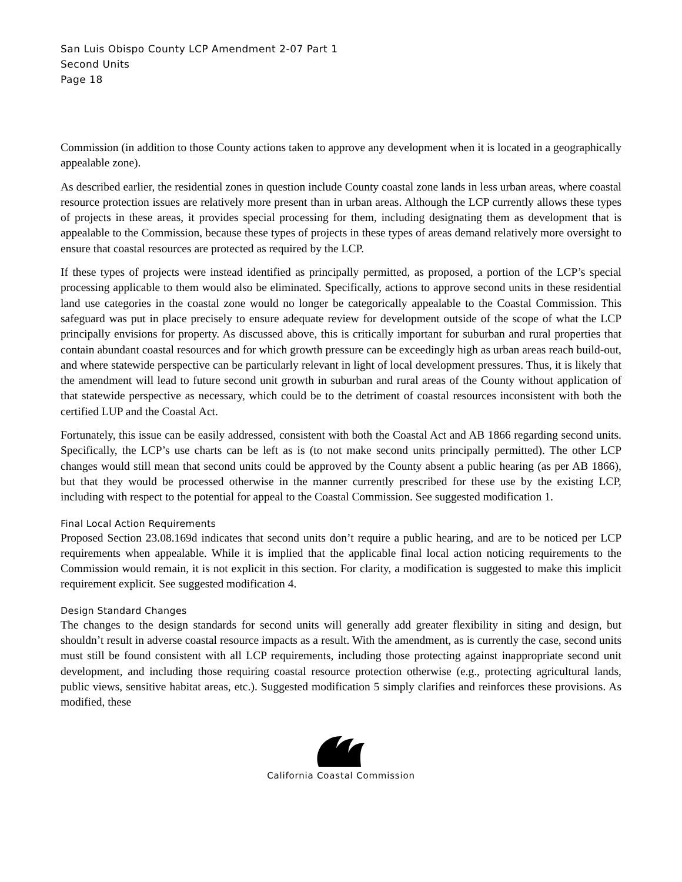San Luis Obispo County LCP Amendment 2-07 Part 1
Second Units
Page 18
Commission (in addition to those County actions taken to approve any development when it is located in a geographically appealable zone).
As described earlier, the residential zones in question include County coastal zone lands in less urban areas, where coastal resource protection issues are relatively more present than in urban areas. Although the LCP currently allows these types of projects in these areas, it provides special processing for them, including designating them as development that is appealable to the Commission, because these types of projects in these types of areas demand relatively more oversight to ensure that coastal resources are protected as required by the LCP.
If these types of projects were instead identified as principally permitted, as proposed, a portion of the LCP’s special processing applicable to them would also be eliminated. Specifically, actions to approve second units in these residential land use categories in the coastal zone would no longer be categorically appealable to the Coastal Commission. This safeguard was put in place precisely to ensure adequate review for development outside of the scope of what the LCP principally envisions for property. As discussed above, this is critically important for suburban and rural properties that contain abundant coastal resources and for which growth pressure can be exceedingly high as urban areas reach build-out, and where statewide perspective can be particularly relevant in light of local development pressures. Thus, it is likely that the amendment will lead to future second unit growth in suburban and rural areas of the County without application of that statewide perspective as necessary, which could be to the detriment of coastal resources inconsistent with both the certified LUP and the Coastal Act.
Fortunately, this issue can be easily addressed, consistent with both the Coastal Act and AB 1866 regarding second units. Specifically, the LCP’s use charts can be left as is (to not make second units principally permitted). The other LCP changes would still mean that second units could be approved by the County absent a public hearing (as per AB 1866), but that they would be processed otherwise in the manner currently prescribed for these use by the existing LCP, including with respect to the potential for appeal to the Coastal Commission. See suggested modification 1.
Final Local Action Requirements
Proposed Section 23.08.169d indicates that second units don’t require a public hearing, and are to be noticed per LCP requirements when appealable. While it is implied that the applicable final local action noticing requirements to the Commission would remain, it is not explicit in this section. For clarity, a modification is suggested to make this implicit requirement explicit. See suggested modification 4.
Design Standard Changes
The changes to the design standards for second units will generally add greater flexibility in siting and design, but shouldn’t result in adverse coastal resource impacts as a result. With the amendment, as is currently the case, second units must still be found consistent with all LCP requirements, including those protecting against inappropriate second unit development, and including those requiring coastal resource protection otherwise (e.g., protecting agricultural lands, public views, sensitive habitat areas, etc.). Suggested modification 5 simply clarifies and reinforces these provisions. As modified, these
California Coastal Commission